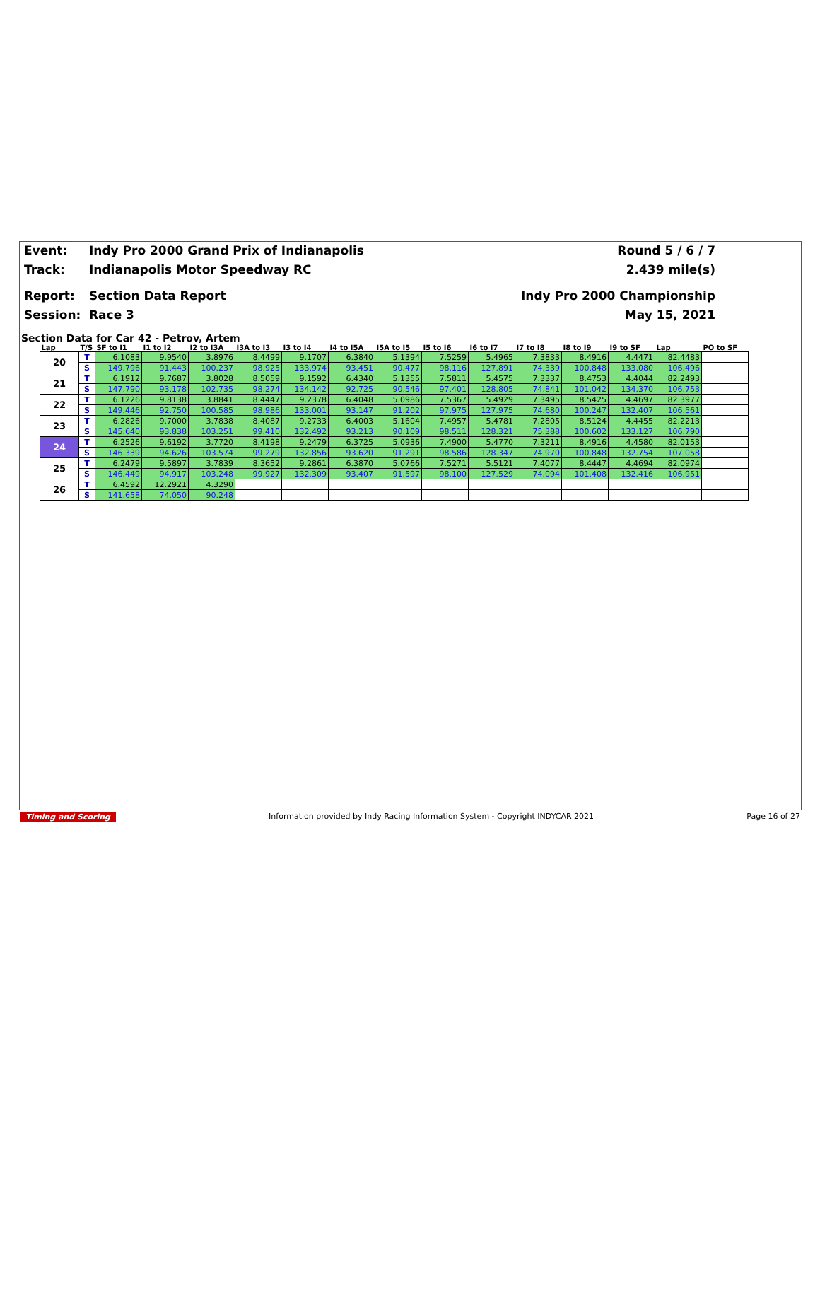Event: Indy Pro 2000 Grand Prix of Indianapolis
Round 5 / 6 / 7
Track: Indianapolis Motor Speedway RC
2.439 mile(s)
Report: Section Data Report Indy Pro 2000 Championship
Session: Race 3 May 15, 2021
Section Data for Car 42 - Petrov, Artem
| Lap | T/S | SF to I1 | I1 to I2 | I2 to I3A | I3A to I3 | I3 to I4 | I4 to I5A | I5A to I5 | I5 to I6 | I6 to I7 | I7 to I8 | I8 to I9 | I9 to SF | Lap | PO to SF |
| --- | --- | --- | --- | --- | --- | --- | --- | --- | --- | --- | --- | --- | --- | --- | --- |
| 20 | T | 6.1083 | 9.9540 | 3.8976 | 8.4499 | 9.1707 | 6.3840 | 5.1394 | 7.5259 | 5.4965 | 7.3833 | 8.4916 | 4.4471 | 82.4483 | |
| | S | 149.796 | 91.443 | 100.237 | 98.925 | 133.974 | 93.451 | 90.477 | 98.116 | 127.891 | 74.339 | 100.848 | 133.080 | 106.496 | |
| 21 | T | 6.1912 | 9.7687 | 3.8028 | 8.5059 | 9.1592 | 6.4340 | 5.1355 | 7.5811 | 5.4575 | 7.3337 | 8.4753 | 4.4044 | 82.2493 | |
| | S | 147.790 | 93.178 | 102.735 | 98.274 | 134.142 | 92.725 | 90.546 | 97.401 | 128.805 | 74.841 | 101.042 | 134.370 | 106.753 | |
| 22 | T | 6.1226 | 9.8138 | 3.8841 | 8.4447 | 9.2378 | 6.4048 | 5.0986 | 7.5367 | 5.4929 | 7.3495 | 8.5425 | 4.4697 | 82.3977 | |
| | S | 149.446 | 92.750 | 100.585 | 98.986 | 133.001 | 93.147 | 91.202 | 97.975 | 127.975 | 74.680 | 100.247 | 132.407 | 106.561 | |
| 23 | T | 6.2826 | 9.7000 | 3.7838 | 8.4087 | 9.2733 | 6.4003 | 5.1604 | 7.4957 | 5.4781 | 7.2805 | 8.5124 | 4.4455 | 82.2213 | |
| | S | 145.640 | 93.838 | 103.251 | 99.410 | 132.492 | 93.213 | 90.109 | 98.511 | 128.321 | 75.388 | 100.602 | 133.127 | 106.790 | |
| 24 | T | 6.2526 | 9.6192 | 3.7720 | 8.4198 | 9.2479 | 6.3725 | 5.0936 | 7.4900 | 5.4770 | 7.3211 | 8.4916 | 4.4580 | 82.0153 | |
| | S | 146.339 | 94.626 | 103.574 | 99.279 | 132.856 | 93.620 | 91.291 | 98.586 | 128.347 | 74.970 | 100.848 | 132.754 | 107.058 | |
| 25 | T | 6.2479 | 9.5897 | 3.7839 | 8.3652 | 9.2861 | 6.3870 | 5.0766 | 7.5271 | 5.5121 | 7.4077 | 8.4447 | 4.4694 | 82.0974 | |
| | S | 146.449 | 94.917 | 103.248 | 99.927 | 132.309 | 93.407 | 91.597 | 98.100 | 127.529 | 74.094 | 101.408 | 132.416 | 106.951 | |
| 26 | T | 6.4592 | 12.2921 | 4.3290 | | | | | | | | | | | |
| | S | 141.658 | 74.050 | 90.248 | | | | | | | | | | | |
Timing and Scoring Information provided by Indy Racing Information System - Copyright INDYCAR 2021 Page 16 of 27